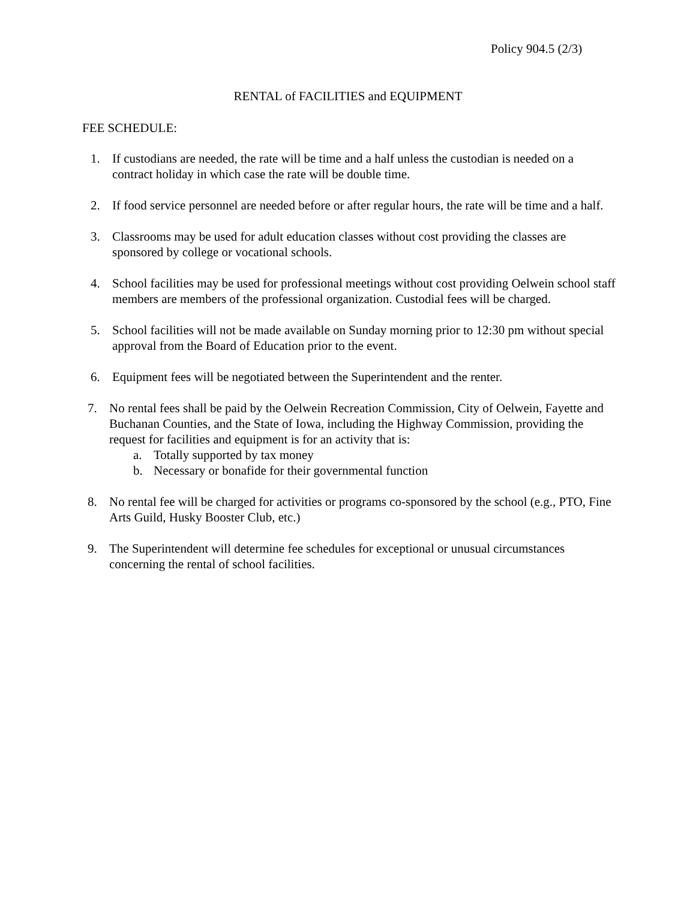Policy 904.5 (2/3)
RENTAL of FACILITIES and EQUIPMENT
FEE SCHEDULE:
1. If custodians are needed, the rate will be time and a half unless the custodian is needed on a contract holiday in which case the rate will be double time.
2. If food service personnel are needed before or after regular hours, the rate will be time and a half.
3. Classrooms may be used for adult education classes without cost providing the classes are sponsored by college or vocational schools.
4. School facilities may be used for professional meetings without cost providing Oelwein school staff members are members of the professional organization. Custodial fees will be charged.
5. School facilities will not be made available on Sunday morning prior to 12:30 pm without special approval from the Board of Education prior to the event.
6. Equipment fees will be negotiated between the Superintendent and the renter.
7. No rental fees shall be paid by the Oelwein Recreation Commission, City of Oelwein, Fayette and Buchanan Counties, and the State of Iowa, including the Highway Commission, providing the request for facilities and equipment is for an activity that is:
a. Totally supported by tax money
b. Necessary or bonafide for their governmental function
8. No rental fee will be charged for activities or programs co-sponsored by the school (e.g., PTO, Fine Arts Guild, Husky Booster Club, etc.)
9. The Superintendent will determine fee schedules for exceptional or unusual circumstances concerning the rental of school facilities.